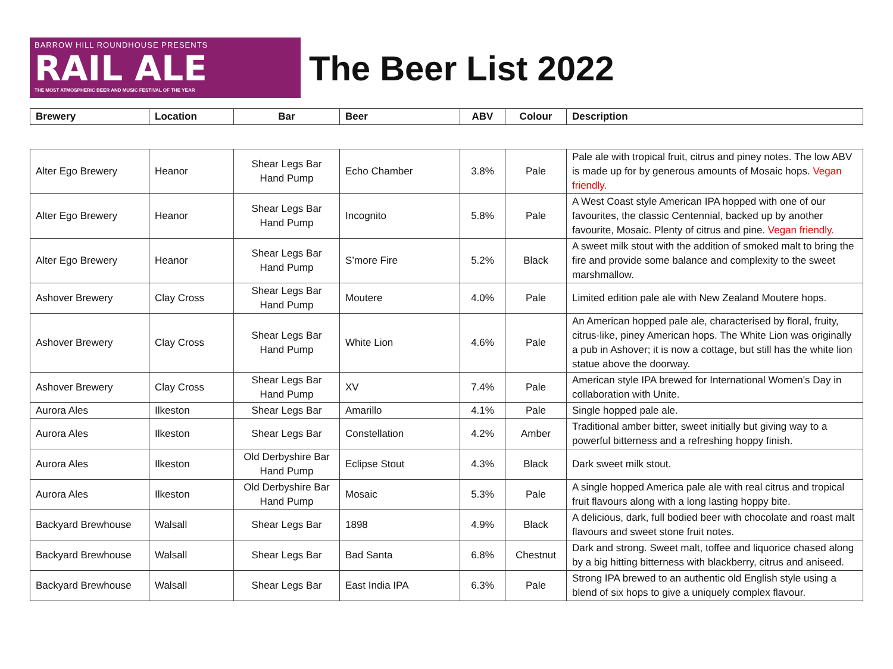BARROW HILL ROUNDHOUSE PRESENTS
RAIL ALE
THE MOST ATMOSPHERIC BEER AND MUSIC FESTIVAL OF THE YEAR
The Beer List 2022
| Brewery | Location | Bar | Beer | ABV | Colour | Description |
| --- | --- | --- | --- | --- | --- | --- |
| Alter Ego Brewery | Heanor | Shear Legs Bar Hand Pump | Echo Chamber | 3.8% | Pale | Pale ale with tropical fruit, citrus and piney notes. The low ABV is made up for by generous amounts of Mosaic hops. Vegan friendly. |
| Alter Ego Brewery | Heanor | Shear Legs Bar Hand Pump | Incognito | 5.8% | Pale | A West Coast style American IPA hopped with one of our favourites, the classic Centennial, backed up by another favourite, Mosaic. Plenty of citrus and pine. Vegan friendly. |
| Alter Ego Brewery | Heanor | Shear Legs Bar Hand Pump | S’more Fire | 5.2% | Black | A sweet milk stout with the addition of smoked malt to bring the fire and provide some balance and complexity to the sweet marshmallow. |
| Ashover Brewery | Clay Cross | Shear Legs Bar Hand Pump | Moutere | 4.0% | Pale | Limited edition pale ale with New Zealand Moutere hops. |
| Ashover Brewery | Clay Cross | Shear Legs Bar Hand Pump | White Lion | 4.6% | Pale | An American hopped pale ale, characterised by floral, fruity, citrus-like, piney American hops. The White Lion was originally a pub in Ashover; it is now a cottage, but still has the white lion statue above the doorway. |
| Ashover Brewery | Clay Cross | Shear Legs Bar Hand Pump | XV | 7.4% | Pale | American style IPA brewed for International Women's Day in collaboration with Unite. |
| Aurora Ales | Ilkeston | Shear Legs Bar | Amarillo | 4.1% | Pale | Single hopped pale ale. |
| Aurora Ales | Ilkeston | Shear Legs Bar | Constellation | 4.2% | Amber | Traditional amber bitter, sweet initially but giving way to a powerful bitterness and a refreshing hoppy finish. |
| Aurora Ales | Ilkeston | Old Derbyshire Bar Hand Pump | Eclipse Stout | 4.3% | Black | Dark sweet milk stout. |
| Aurora Ales | Ilkeston | Old Derbyshire Bar Hand Pump | Mosaic | 5.3% | Pale | A single hopped America pale ale with real citrus and tropical fruit flavours along with a long lasting hoppy bite. |
| Backyard Brewhouse | Walsall | Shear Legs Bar | 1898 | 4.9% | Black | A delicious, dark, full bodied beer with chocolate and roast malt flavours and sweet stone fruit notes. |
| Backyard Brewhouse | Walsall | Shear Legs Bar | Bad Santa | 6.8% | Chestnut | Dark and strong. Sweet malt, toffee and liquorice chased along by a big hitting bitterness with blackberry, citrus and aniseed. |
| Backyard Brewhouse | Walsall | Shear Legs Bar | East India IPA | 6.3% | Pale | Strong IPA brewed to an authentic old English style using a blend of six hops to give a uniquely complex flavour. |